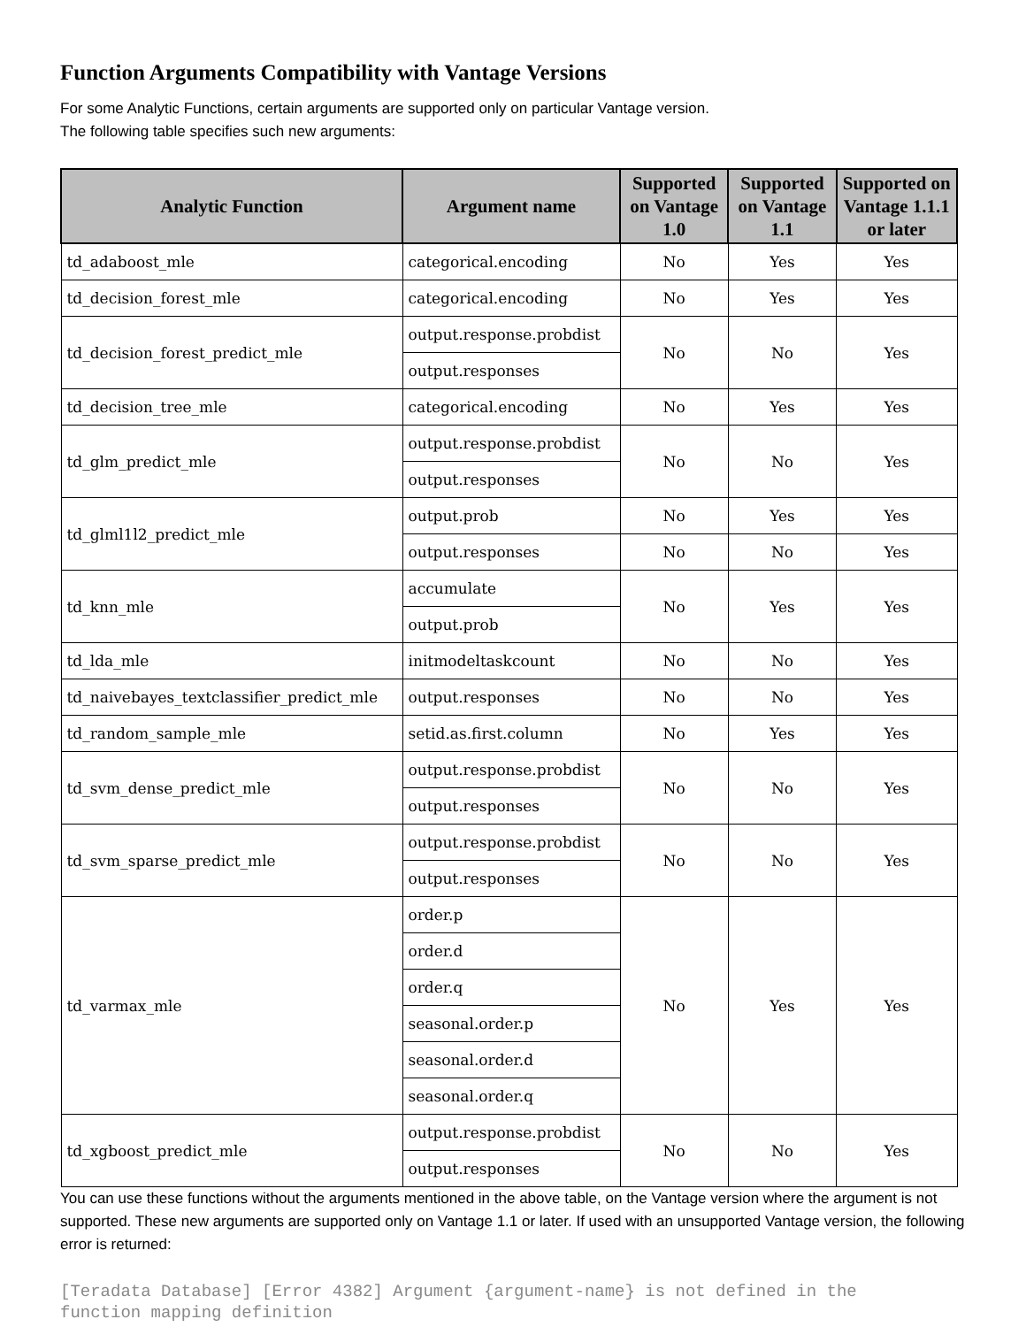Function Arguments Compatibility with Vantage Versions
For some Analytic Functions, certain arguments are supported only on particular Vantage version.
The following table specifies such new arguments:
| Analytic Function | Argument name | Supported on Vantage 1.0 | Supported on Vantage 1.1 | Supported on Vantage 1.1.1 or later |
| --- | --- | --- | --- | --- |
| td_adaboost_mle | categorical.encoding | No | Yes | Yes |
| td_decision_forest_mle | categorical.encoding | No | Yes | Yes |
| td_decision_forest_predict_mle | output.response.probdist | No | No | Yes |
| | output.responses | | | |
| td_decision_tree_mle | categorical.encoding | No | Yes | Yes |
| td_glm_predict_mle | output.response.probdist | No | No | Yes |
| | output.responses | | | |
| td_glml1l2_predict_mle | output.prob | No | Yes | Yes |
| | output.responses | No | No | Yes |
| td_knn_mle | accumulate | No | Yes | Yes |
| | output.prob | | | |
| td_lda_mle | initmodeltaskcount | No | No | Yes |
| td_naivebayes_textclassifier_predict_mle | output.responses | No | No | Yes |
| td_random_sample_mle | setid.as.first.column | No | Yes | Yes |
| td_svm_dense_predict_mle | output.response.probdist | No | No | Yes |
| | output.responses | | | |
| td_svm_sparse_predict_mle | output.response.probdist | No | No | Yes |
| | output.responses | | | |
| td_varmax_mle | order.p | No | Yes | Yes |
| | order.d | | | |
| | order.q | | | |
| | seasonal.order.p | | | |
| | seasonal.order.d | | | |
| | seasonal.order.q | | | |
| td_xgboost_predict_mle | output.response.probdist | No | No | Yes |
| | output.responses | | | |
You can use these functions without the arguments mentioned in the above table, on the Vantage version where the argument is not supported. These new arguments are supported only on Vantage 1.1 or later. If used with an unsupported Vantage version, the following error is returned:
[Teradata Database] [Error 4382] Argument {argument-name} is not defined in the
function mapping definition